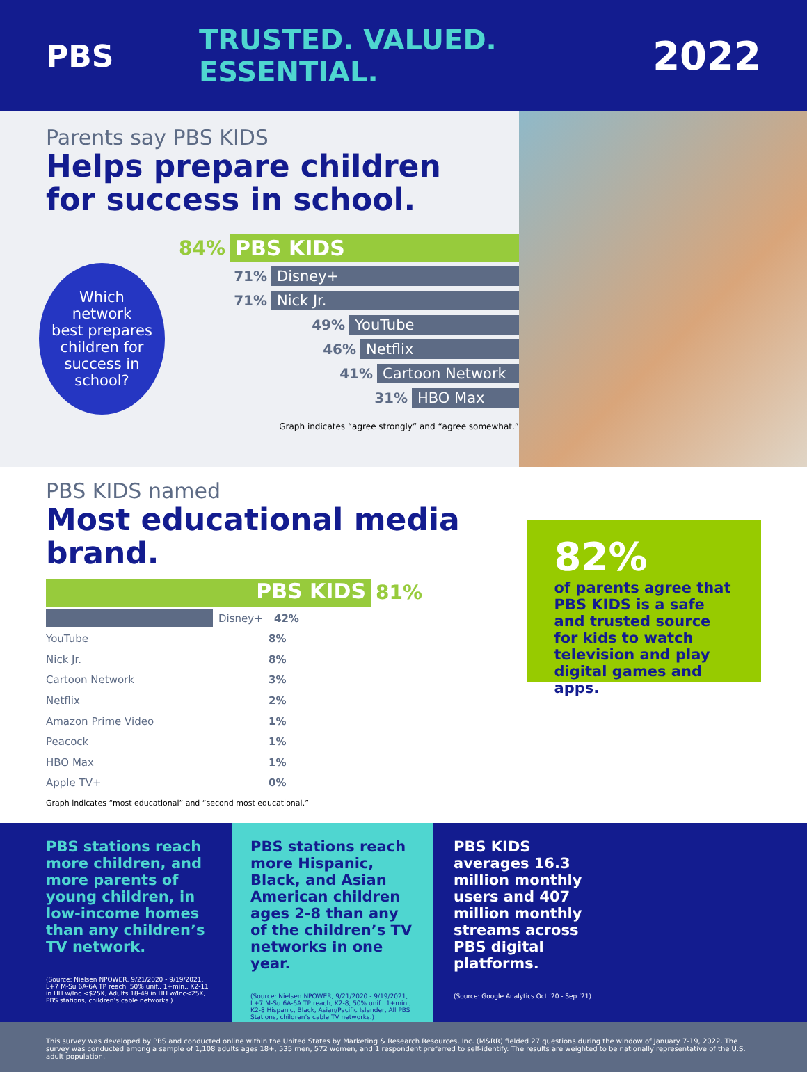PBS TRUSTED. VALUED. ESSENTIAL.
2022
Parents say PBS KIDS
Helps prepare children
for success in school.
Which
network
best prepares
children for
success in
school?
84% PBS KIDS
71% Disney+
71% Nick Jr.
49% YouTube
46% Netflix
41% Cartoon Network
31% HBO Max
Graph indicates “agree strongly” and “agree somewhat.”
PBS KIDS named
Most educational media brand.
PBS KIDS
81%
Disney+ 42%
YouTube 8%
Nick Jr. 8%
Cartoon Network 3%
Netflix 2%
Amazon Prime Video 1%
Peacock 1%
HBO Max 1%
Apple TV+ 0%
Graph indicates “most educational” and “second most educational.”
82%
of parents agree that PBS KIDS is a safe and trusted source for kids to watch television and play digital games and apps.
PBS stations reach more children, and more parents of young children, in low-income homes than any children’s TV network.
(Source: Nielsen NPOWER, 9/21/2020 - 9/19/2021, L+7 M-Su 6A-6A TP reach, 50% unif., 1+min., K2-11 in HH w/Inc <$25K, Adults 18-49 in HH w/Inc<25K, PBS stations, children’s cable networks.)
PBS stations reach more Hispanic, Black, and Asian American children ages 2-8 than any of the children’s TV networks in one year.
(Source: Nielsen NPOWER, 9/21/2020 - 9/19/2021, L+7 M-Su 6A-6A TP reach, K2-8, 50% unif., 1+min., K2-8 Hispanic, Black, Asian/Pacific Islander, All PBS Stations, children’s cable TV networks.)
PBS KIDS averages 16.3 million monthly users and 407 million monthly streams across PBS digital platforms.
(Source: Google Analytics Oct ’20 - Sep ’21)
This survey was developed by PBS and conducted online within the United States by Marketing & Research Resources, Inc. (M&RR) fielded 27 questions during the window of January 7-19, 2022. The survey was conducted among a sample of 1,108 adults ages 18+, 535 men, 572 women, and 1 respondent preferred to self-identify. The results are weighted to be nationally representative of the U.S. adult population.